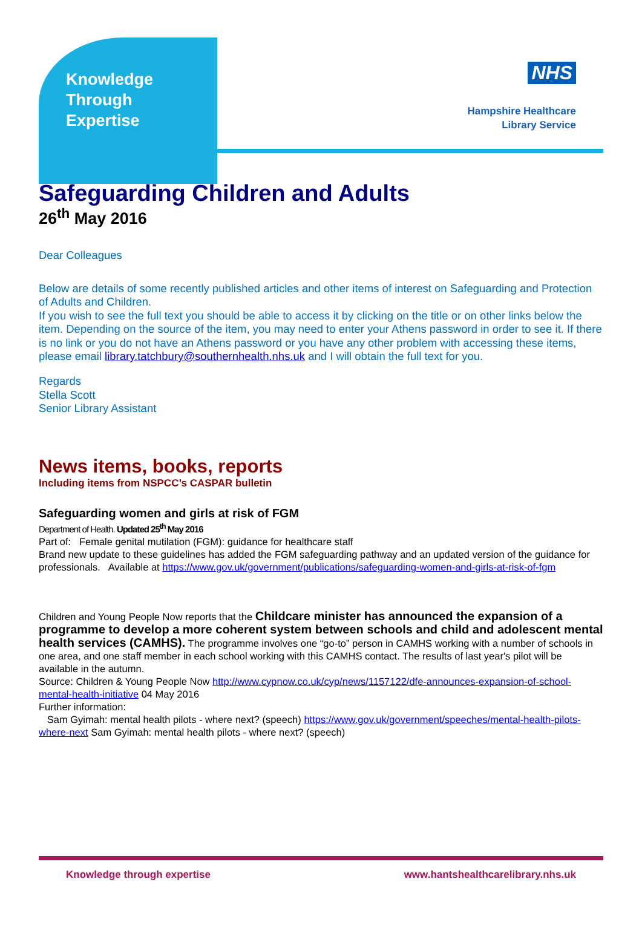Knowledge
Through
Expertise
NHS
Hampshire Healthcare
Library Service
Safeguarding Children and Adults
26<sup>th</sup> May 2016
Dear Colleagues
Below are details of some recently published articles and other items of interest on Safeguarding and Protection of Adults and Children.
If you wish to see the full text you should be able to access it by clicking on the title or on other links below the item. Depending on the source of the item, you may need to enter your Athens password in order to see it. If there is no link or you do not have an Athens password or you have any other problem with accessing these items, please email library.tatchbury@southernhealth.nhs.uk and I will obtain the full text for you.
Regards
Stella Scott
Senior Library Assistant
News items, books, reports
Including items from NSPCC’s CASPAR bulletin
Safeguarding women and girls at risk of FGM
Department of Health. Updated 25<sup>th</sup> May 2016
Part of: Female genital mutilation (FGM): guidance for healthcare staff
Brand new update to these guidelines has added the FGM safeguarding pathway and an updated version of the guidance for professionals. Available at https://www.gov.uk/government/publications/safeguarding-women-and-girls-at-risk-of-fgm
Children and Young People Now reports that the Childcare minister has announced the expansion of a programme to develop a more coherent system between schools and child and adolescent mental health services (CAMHS). The programme involves one “go-to” person in CAMHS working with a number of schools in one area, and one staff member in each school working with this CAMHS contact. The results of last year's pilot will be available in the autumn.
Source: Children & Young People Now http://www.cypnow.co.uk/cyp/news/1157122/dfe-announces-expansion-of-school-mental-health-initiative 04 May 2016
Further information:
Sam Gyimah: mental health pilots - where next? (speech) https://www.gov.uk/government/speeches/mental-health-pilots-where-next Sam Gyimah: mental health pilots - where next? (speech)
Knowledge through expertise www.hantshealthcarelibrary.nhs.uk